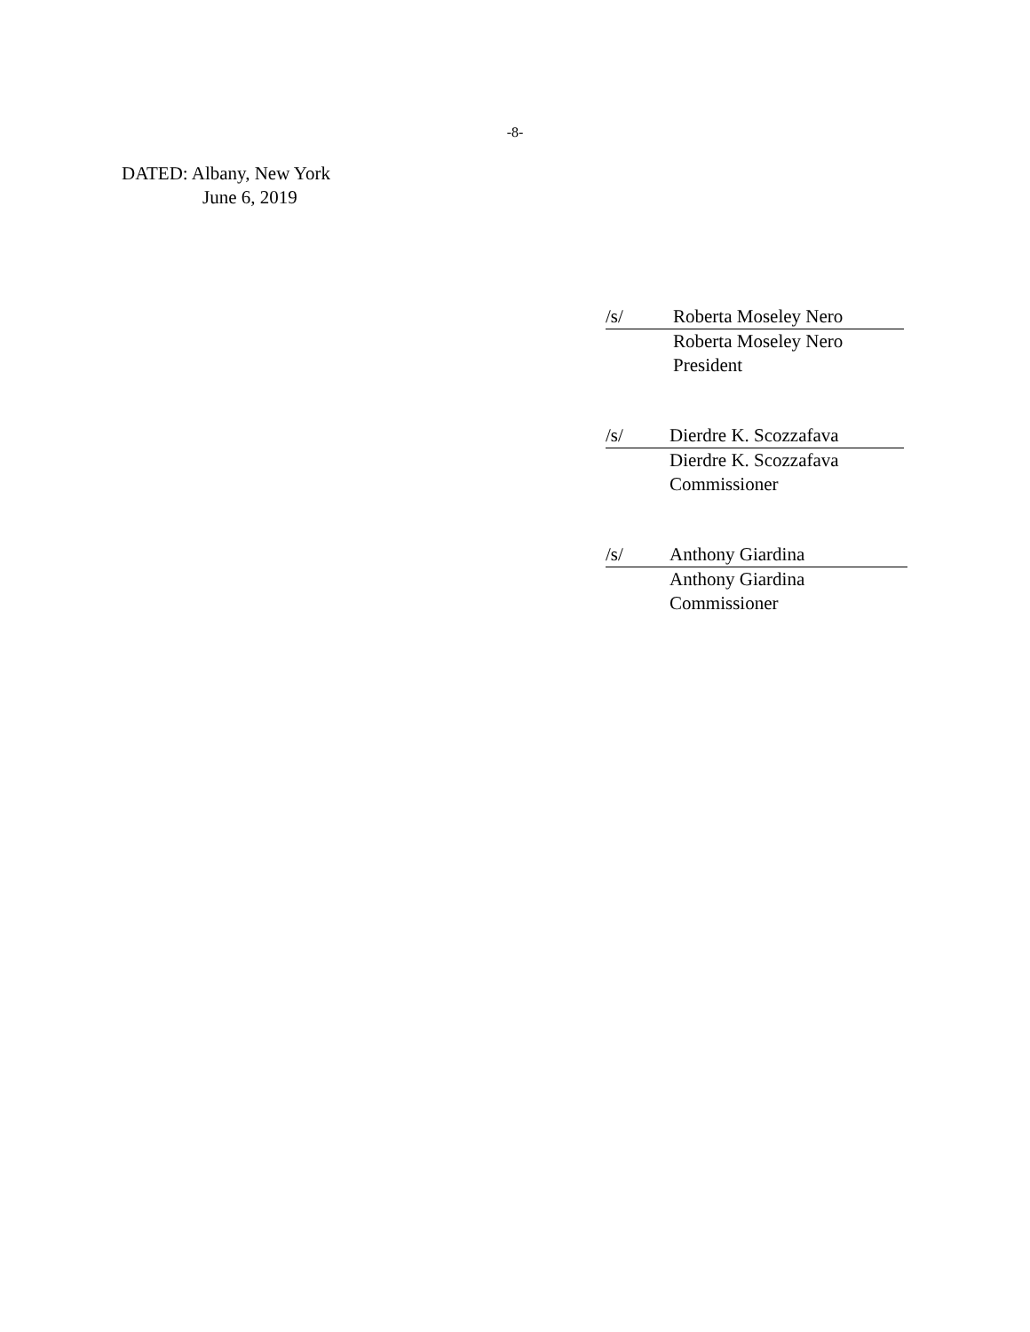-8-
DATED: Albany, New York
June 6, 2019
/s/ Roberta Moseley Nero
Roberta Moseley Nero
President
/s/ Dierdre K. Scozzafava
Dierdre K. Scozzafava
Commissioner
/s/ Anthony Giardina
Anthony Giardina
Commissioner